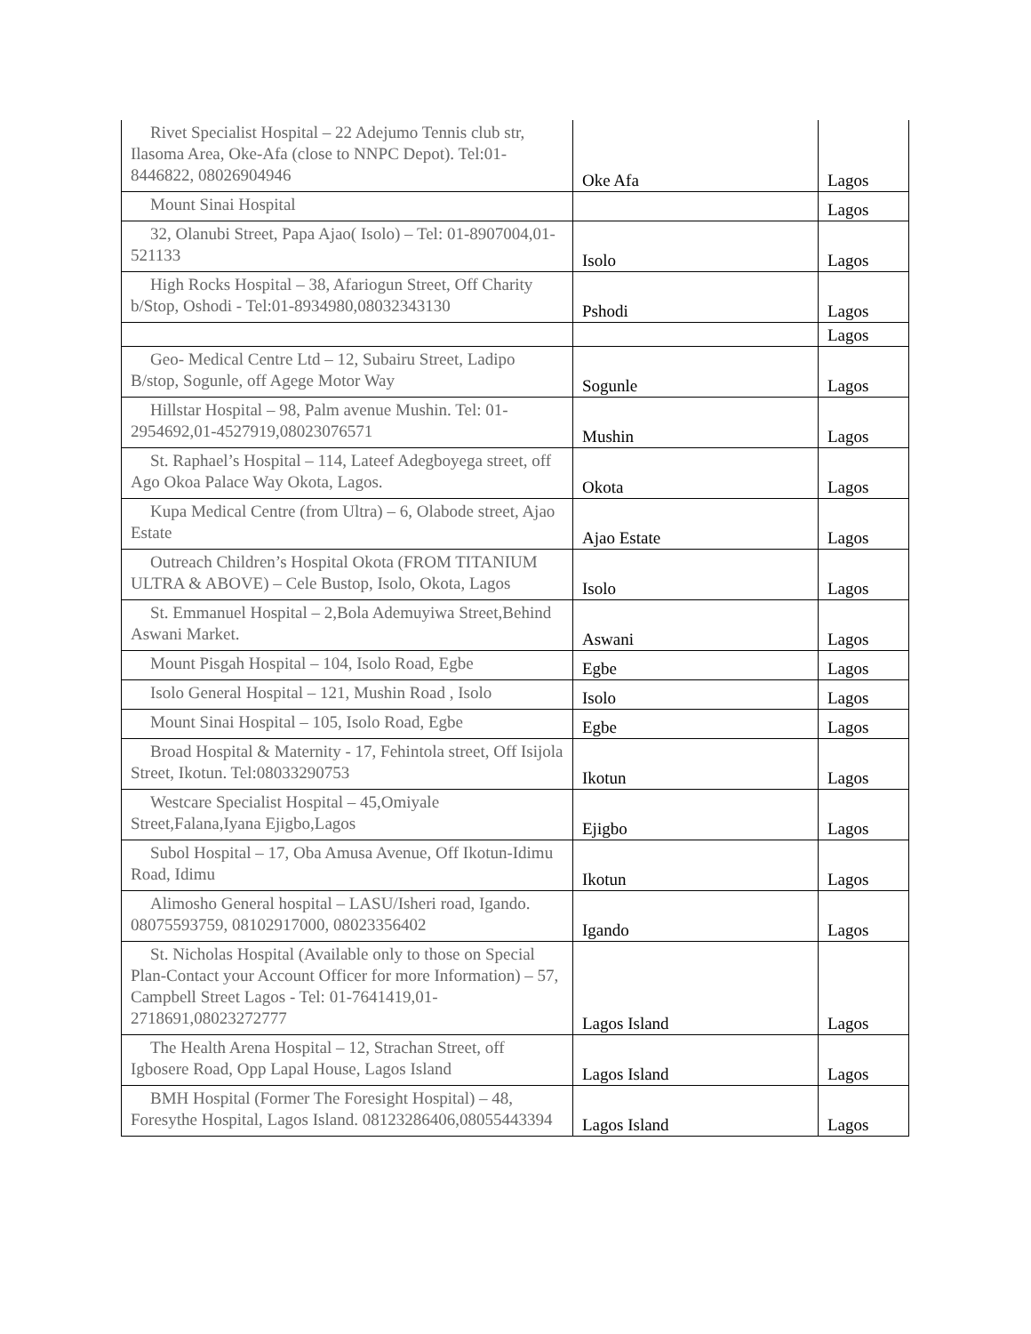| Rivet Specialist Hospital – 22 Adejumo Tennis club str, Ilasoma Area, Oke-Afa (close to NNPC Depot). Tel:01-8446822, 08026904946 | Oke Afa | Lagos |
| Mount Sinai Hospital | | Lagos |
| 32, Olanubi Street, Papa Ajao( Isolo) – Tel: 01-8907004,01-521133 | Isolo | Lagos |
| High Rocks Hospital – 38, Afariogun Street, Off Charity b/Stop, Oshodi - Tel:01-8934980,08032343130 | Pshodi | Lagos |
| | | Lagos |
| Geo- Medical Centre Ltd – 12, Subairu Street, Ladipo B/stop, Sogunle, off Agege Motor Way | Sogunle | Lagos |
| Hillstar Hospital – 98, Palm avenue Mushin. Tel: 01-2954692,01-4527919,08023076571 | Mushin | Lagos |
| St. Raphael’s Hospital – 114, Lateef Adegboyega street, off Ago Okoa Palace Way Okota, Lagos. | Okota | Lagos |
| Kupa Medical Centre (from Ultra) – 6, Olabode street, Ajao Estate | Ajao Estate | Lagos |
| Outreach Children’s Hospital Okota (FROM TITANIUM ULTRA & ABOVE) – Cele Bustop, Isolo, Okota, Lagos | Isolo | Lagos |
| St. Emmanuel Hospital – 2,Bola Ademuyiwa Street,Behind Aswani Market. | Aswani | Lagos |
| Mount Pisgah Hospital – 104, Isolo Road, Egbe | Egbe | Lagos |
| Isolo General Hospital – 121, Mushin Road , Isolo | Isolo | Lagos |
| Mount Sinai Hospital – 105, Isolo Road, Egbe | Egbe | Lagos |
| Broad Hospital & Maternity - 17, Fehintola street, Off Isijola Street, Ikotun. Tel:08033290753 | Ikotun | Lagos |
| Westcare Specialist Hospital – 45,Omiyale Street,Falana,Iyana Ejigbo,Lagos | Ejigbo | Lagos |
| Subol Hospital – 17, Oba Amusa Avenue, Off Ikotun-Idimu Road, Idimu | Ikotun | Lagos |
| Alimosho General hospital – LASU/Isheri road, Igando. 08075593759, 08102917000, 08023356402 | Igando | Lagos |
| St. Nicholas Hospital (Available only to those on Special Plan-Contact your Account Officer for more Information) – 57, Campbell Street Lagos - Tel: 01-7641419,01-2718691,08023272777 | Lagos Island | Lagos |
| The Health Arena Hospital – 12, Strachan Street, off Igbosere Road, Opp Lapal House, Lagos Island | Lagos Island | Lagos |
| BMH Hospital (Former The Foresight Hospital) – 48, Foresythe Hospital, Lagos Island. 08123286406,08055443394 | Lagos Island | Lagos |